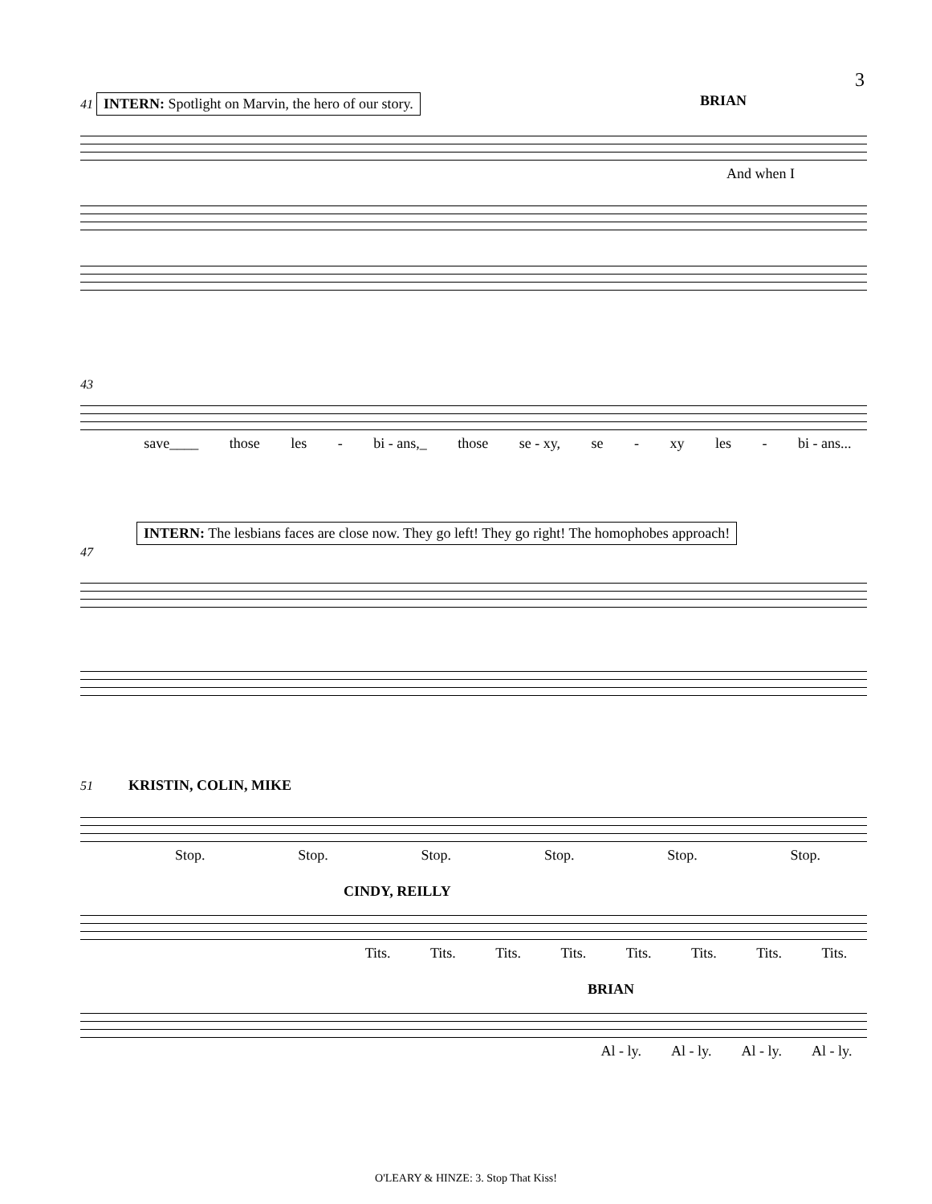3
41 INTERN: Spotlight on Marvin, the hero of our story. BRIAN
And when I
43
save____ those les - bi - ans,_ those se - xy, se - xy les - bi - ans...
INTERN: The lesbians faces are close now. They go left! They go right! The homophobes approach!
47
51 KRISTIN, COLIN, MIKE
Stop. Stop. Stop. Stop. Stop. Stop.
CINDY, REILLY
Tits. Tits. Tits. Tits. Tits. Tits. Tits. Tits.
BRIAN
Al - ly. Al - ly. Al - ly. Al - ly.
O'LEARY & HINZE: 3. Stop That Kiss!